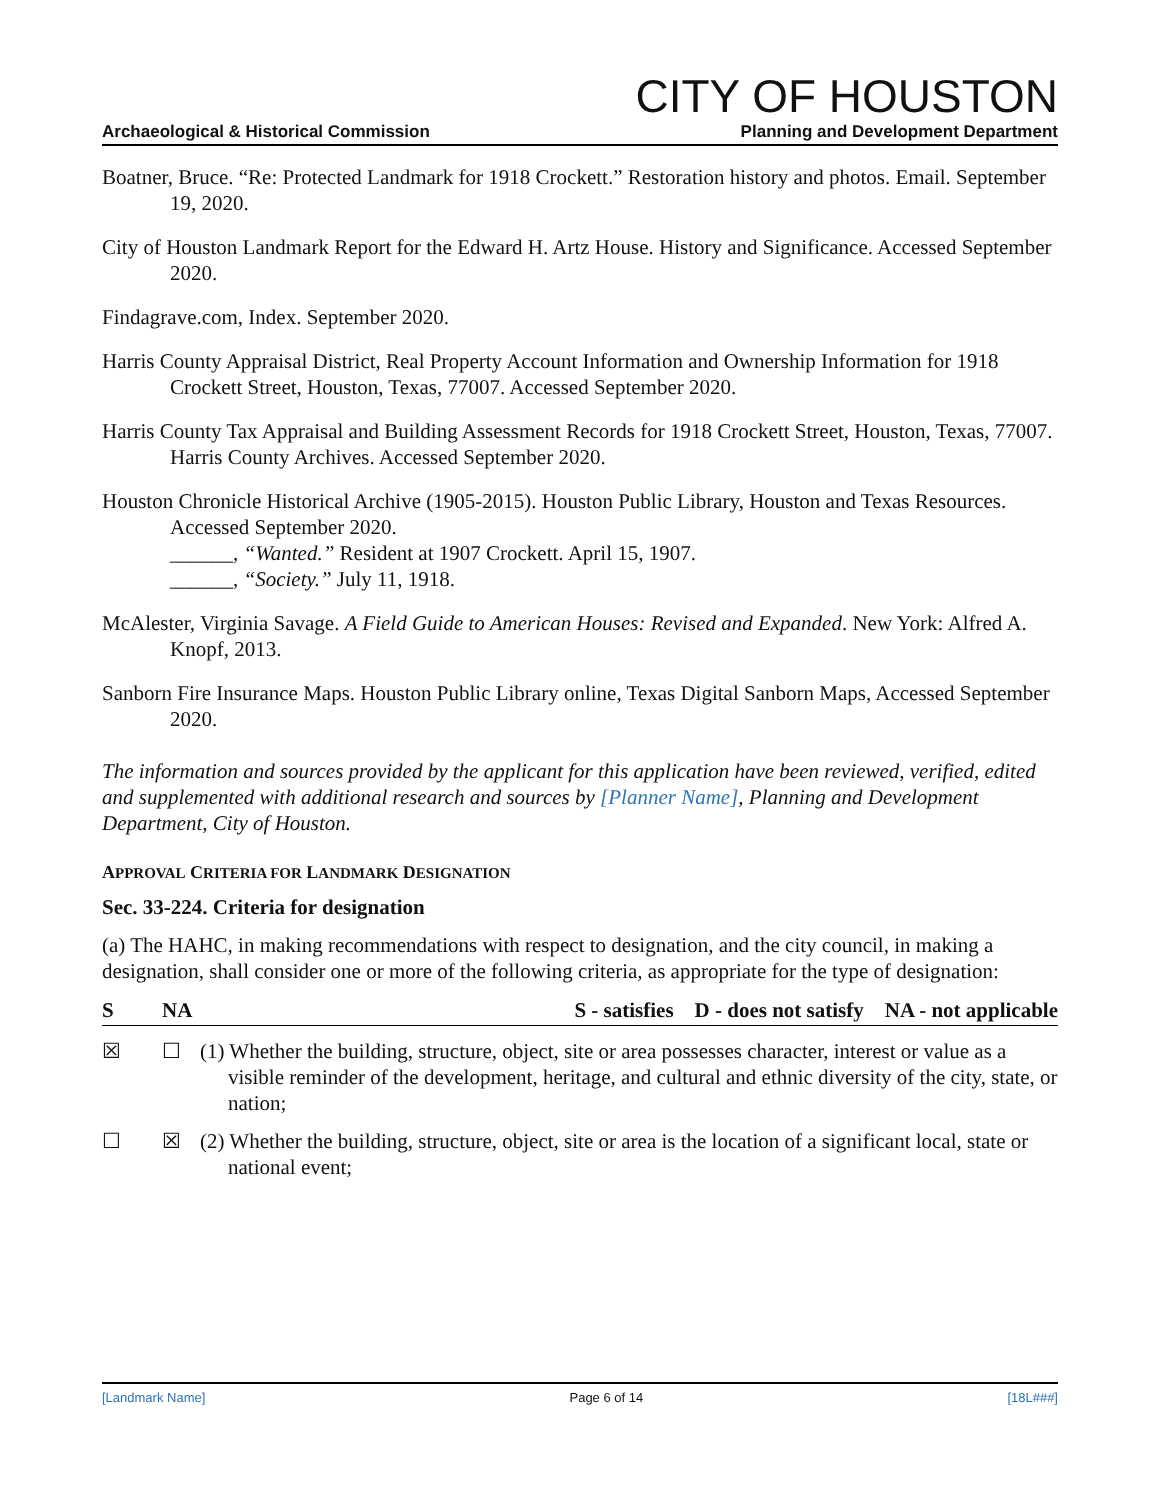Archaeological & Historical Commission
CITY OF HOUSTON
Planning and Development Department
Boatner, Bruce. “Re: Protected Landmark for 1918 Crockett.” Restoration history and photos. Email. September 19, 2020.
City of Houston Landmark Report for the Edward H. Artz House. History and Significance. Accessed September 2020.
Findagrave.com, Index. September 2020.
Harris County Appraisal District, Real Property Account Information and Ownership Information for 1918 Crockett Street, Houston, Texas, 77007. Accessed September 2020.
Harris County Tax Appraisal and Building Assessment Records for 1918 Crockett Street, Houston, Texas, 77007. Harris County Archives. Accessed September 2020.
Houston Chronicle Historical Archive (1905-2015). Houston Public Library, Houston and Texas Resources. Accessed September 2020.
______, “Wanted.” Resident at 1907 Crockett. April 15, 1907.
______, “Society.” July 11, 1918.
McAlester, Virginia Savage. A Field Guide to American Houses: Revised and Expanded. New York: Alfred A. Knopf, 2013.
Sanborn Fire Insurance Maps. Houston Public Library online, Texas Digital Sanborn Maps, Accessed September 2020.
The information and sources provided by the applicant for this application have been reviewed, verified, edited and supplemented with additional research and sources by [Planner Name], Planning and Development Department, City of Houston.
APPROVAL CRITERIA FOR LANDMARK DESIGNATION
Sec. 33-224. Criteria for designation
(a) The HAHC, in making recommendations with respect to designation, and the city council, in making a designation, shall consider one or more of the following criteria, as appropriate for the type of designation:
| S | NA | S - satisfies D - does not satisfy NA - not applicable |
| --- | --- | --- |
| ☒ | ☐ | (1) Whether the building, structure, object, site or area possesses character, interest or value as a visible reminder of the development, heritage, and cultural and ethnic diversity of the city, state, or nation; |
| ☐ | ☒ | (2) Whether the building, structure, object, site or area is the location of a significant local, state or national event; |
[Landmark Name] Page 6 of 14 [18L###]